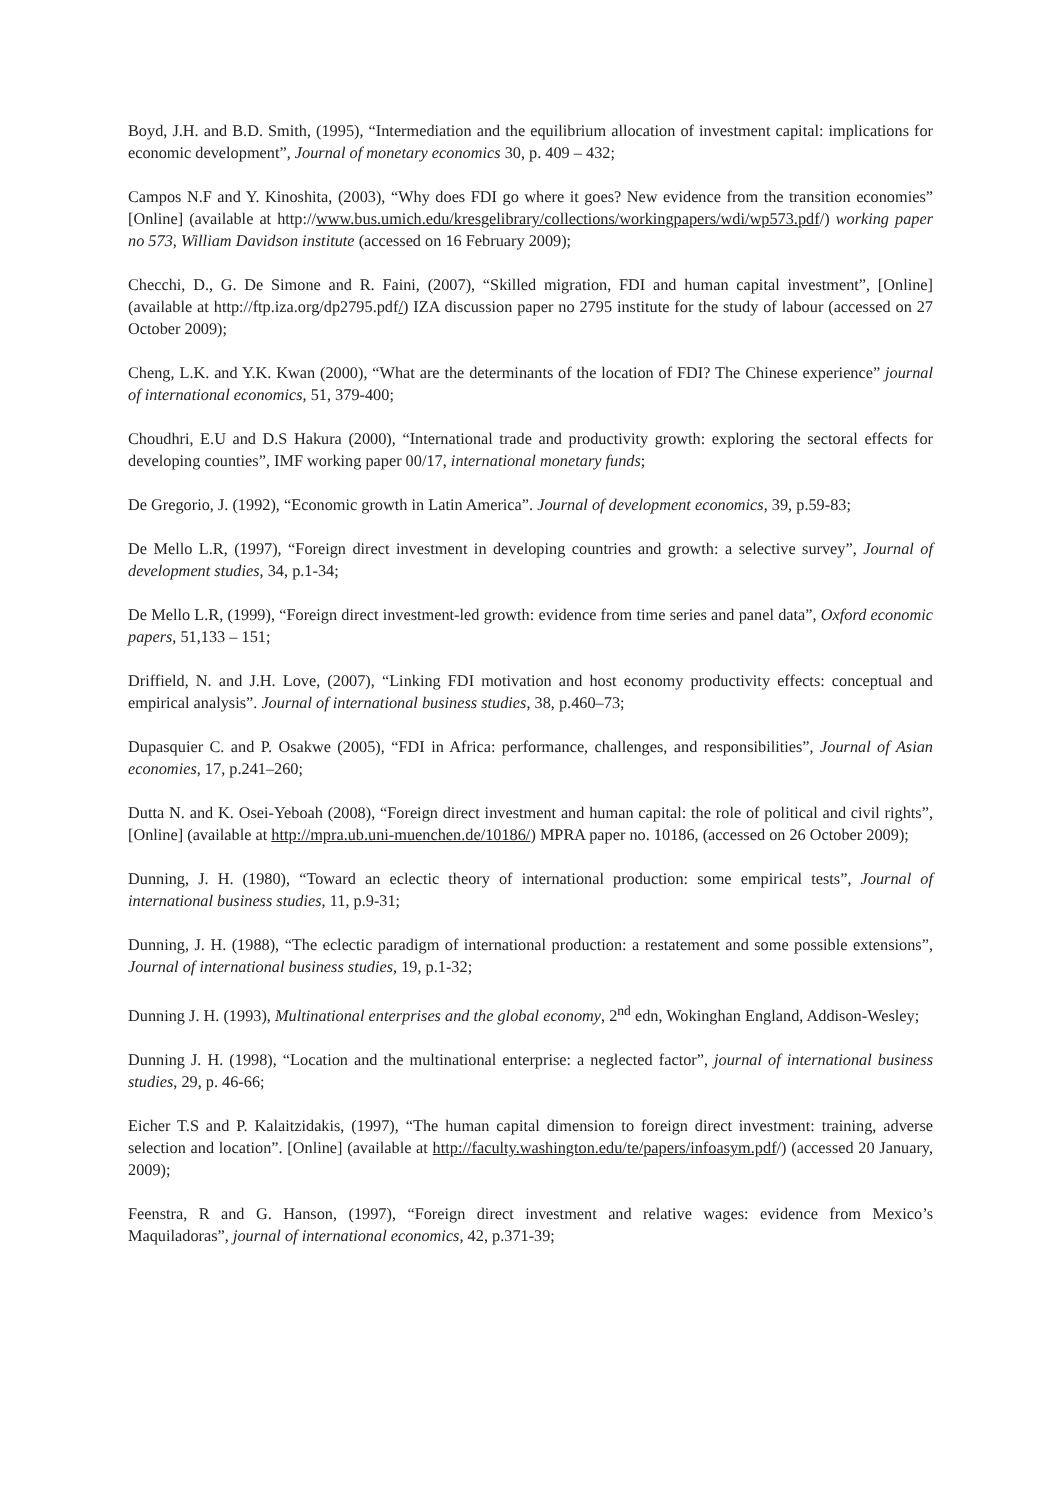Boyd, J.H. and B.D. Smith, (1995), “Intermediation and the equilibrium allocation of investment capital: implications for economic development”, Journal of monetary economics 30, p. 409 – 432;
Campos N.F and Y. Kinoshita, (2003), “Why does FDI go where it goes? New evidence from the transition economies” [Online] (available at http://www.bus.umich.edu/kresgelibrary/collections/workingpapers/wdi/wp573.pdf/) working paper no 573, William Davidson institute (accessed on 16 February 2009);
Checchi, D., G. De Simone and R. Faini, (2007), “Skilled migration, FDI and human capital investment”, [Online] (available at http://ftp.iza.org/dp2795.pdf/) IZA discussion paper no 2795 institute for the study of labour (accessed on 27 October 2009);
Cheng, L.K. and Y.K. Kwan (2000), “What are the determinants of the location of FDI? The Chinese experience” journal of international economics, 51, 379-400;
Choudhri, E.U and D.S Hakura (2000), “International trade and productivity growth: exploring the sectoral effects for developing counties”, IMF working paper 00/17, international monetary funds;
De Gregorio, J. (1992), “Economic growth in Latin America”. Journal of development economics, 39, p.59-83;
De Mello L.R, (1997), “Foreign direct investment in developing countries and growth: a selective survey”, Journal of development studies, 34, p.1-34;
De Mello L.R, (1999), “Foreign direct investment-led growth: evidence from time series and panel data”, Oxford economic papers, 51,133 – 151;
Driffield, N. and J.H. Love, (2007), “Linking FDI motivation and host economy productivity effects: conceptual and empirical analysis”. Journal of international business studies, 38, p.460–73;
Dupasquier C. and P. Osakwe (2005), “FDI in Africa: performance, challenges, and responsibilities”, Journal of Asian economies, 17, p.241–260;
Dutta N. and K. Osei-Yeboah (2008), “Foreign direct investment and human capital: the role of political and civil rights”, [Online] (available at http://mpra.ub.uni-muenchen.de/10186/) MPRA paper no. 10186, (accessed on 26 October 2009);
Dunning, J. H. (1980), “Toward an eclectic theory of international production: some empirical tests”, Journal of international business studies, 11, p.9-31;
Dunning, J. H. (1988), “The eclectic paradigm of international production: a restatement and some possible extensions”, Journal of international business studies, 19, p.1-32;
Dunning J. H. (1993), Multinational enterprises and the global economy, 2<sup>nd</sup> edn, Wokinghan England, Addison-Wesley;
Dunning J. H. (1998), “Location and the multinational enterprise: a neglected factor”, journal of international business studies, 29, p. 46-66;
Eicher T.S and P. Kalaitzidakis, (1997), “The human capital dimension to foreign direct investment: training, adverse selection and location”. [Online] (available at http://faculty.washington.edu/te/papers/infoasym.pdf/) (accessed 20 January, 2009);
Feenstra, R and G. Hanson, (1997), “Foreign direct investment and relative wages: evidence from Mexico’s Maquiladoras”, journal of international economics, 42, p.371-39;